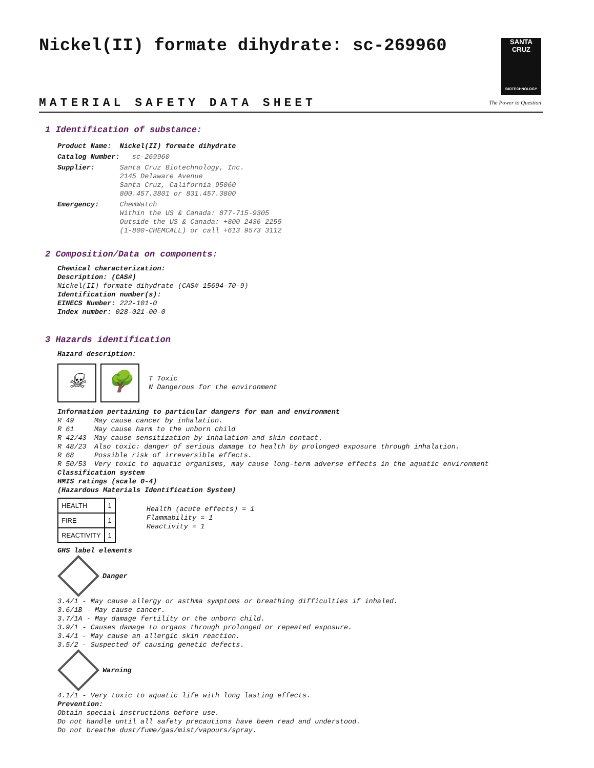Nickel(II) formate dihydrate: sc-269960
SANTA CRUZ
BIOTECHNOLOGY
The Power to Question
MATERIAL SAFETY DATA SHEET
1 Identification of substance:
| Product Name: | Nickel(II) formate dihydrate |
| Catalog Number: | sc-269960 |
| Supplier: | Santa Cruz Biotechnology, Inc. 2145 Delaware Avenue Santa Cruz, California 95060 800.457.3801 or 831.457.3800 |
| Emergency: | ChemWatch Within the US & Canada: 877-715-9305 Outside the US & Canada: +800 2436 2255 (1-800-CHEMCALL) or call +613 9573 3112 |
2 Composition/Data on components:
Chemical characterization:
Description: (CAS#)
Nickel(II) formate dihydrate (CAS# 15694-70-9)
Identification number(s):
EINECS Number: 222-101-0
Index number: 028-021-00-0
3 Hazards identification
Hazard description:
☠ 🌳 T Toxic
N Dangerous for the environment
Information pertaining to particular dangers for man and environment
| R 49 | May cause cancer by inhalation. |
| R 61 | May cause harm to the unborn child |
| R 42/43 | May cause sensitization by inhalation and skin contact. |
| R 48/23 | Also toxic: danger of serious damage to health by prolonged exposure through inhalation. |
| R 68 | Possible risk of irreversible effects. |
| R 50/53 | Very toxic to aquatic organisms, may cause long-term adverse effects in the aquatic environment |
Classification system
HMIS ratings (scale 0-4)
(Hazardous Materials Identification System)
| HEALTH | 1 |
| FIRE | 1 |
| REACTIVITY | 1 |
Health (acute effects) = 1
Flammability = 1
Reactivity = 1
GHS label elements
Danger
3.4/1 - May cause allergy or asthma symptoms or breathing difficulties if inhaled.
3.6/1B - May cause cancer.
3.7/1A - May damage fertility or the unborn child.
3.9/1 - Causes damage to organs through prolonged or repeated exposure.
3.4/1 - May cause an allergic skin reaction.
3.5/2 - Suspected of causing genetic defects.
Warning
4.1/1 - Very toxic to aquatic life with long lasting effects.
Prevention:
Obtain special instructions before use.
Do not handle until all safety precautions have been read and understood.
Do not breathe dust/fume/gas/mist/vapours/spray.